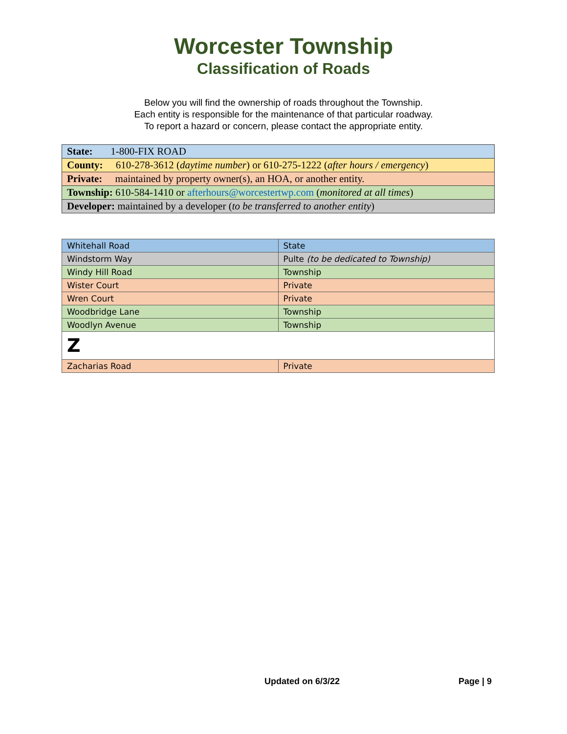Worcester Township
Classification of Roads
Below you will find the ownership of roads throughout the Township.
Each entity is responsible for the maintenance of that particular roadway.
To report a hazard or concern, please contact the appropriate entity.
| State: 1-800-FIX ROAD |
| County: 610-278-3612 ( daytime number ) or 610-275-1222 ( after hours / emergency ) |
| Private: maintained by property owner(s), an HOA, or another entity. |
| Township: 610-584-1410 or afterhours@worcestertwp.com ( monitored at all times ) |
| Developer: maintained by a developer ( to be transferred to another entity ) |
| Whitehall Road | State |
| Windstorm Way | Pulte (to be dedicated to Township) |
| Windy Hill Road | Township |
| Wister Court | Private |
| Wren Court | Private |
| Woodbridge Lane | Township |
| Woodlyn Avenue | Township |
| Z | |
| Zacharias Road | Private |
Updated on 6/3/22 Page | 9